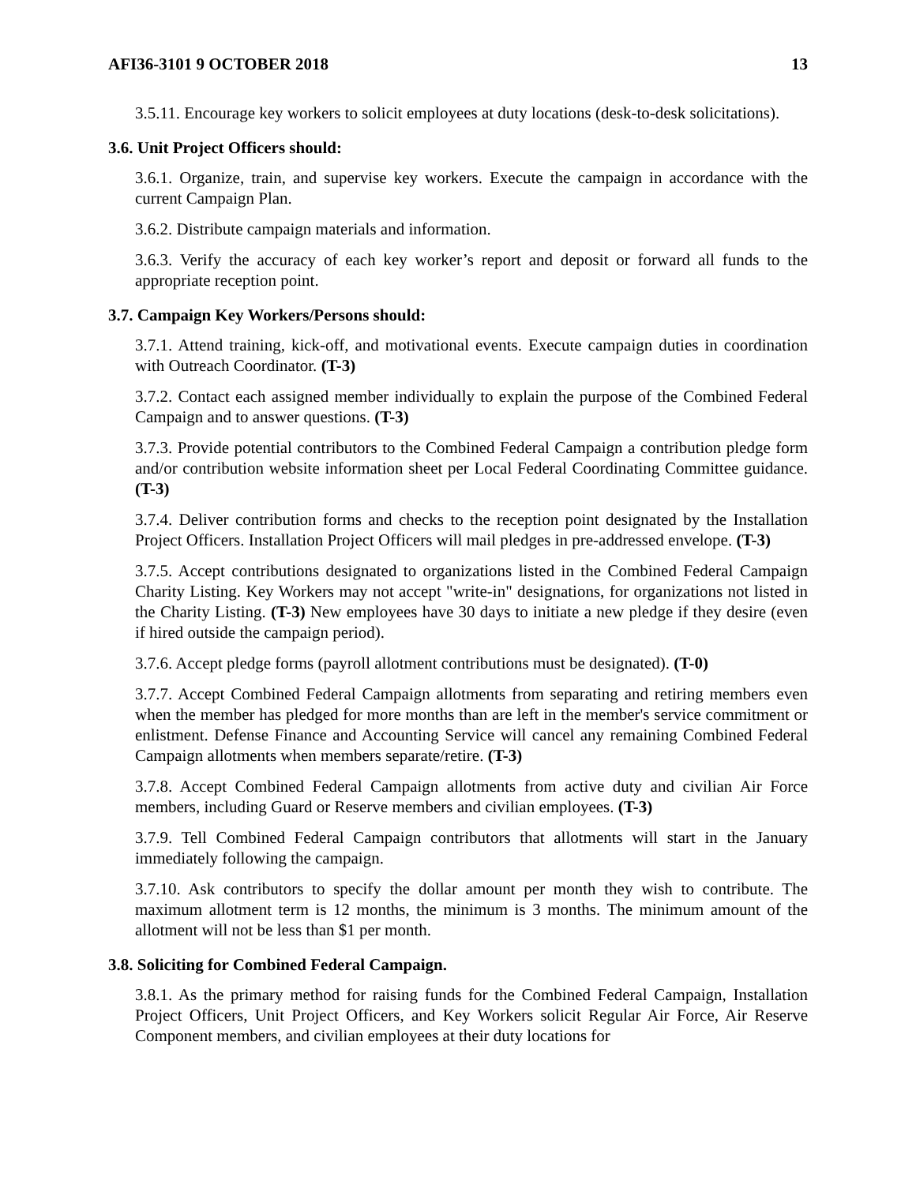AFI36-3101 9 OCTOBER 2018 13
3.5.11. Encourage key workers to solicit employees at duty locations (desk-to-desk solicitations).
3.6. Unit Project Officers should:
3.6.1. Organize, train, and supervise key workers. Execute the campaign in accordance with the current Campaign Plan.
3.6.2. Distribute campaign materials and information.
3.6.3. Verify the accuracy of each key worker’s report and deposit or forward all funds to the appropriate reception point.
3.7. Campaign Key Workers/Persons should:
3.7.1. Attend training, kick-off, and motivational events. Execute campaign duties in coordination with Outreach Coordinator. (T-3)
3.7.2. Contact each assigned member individually to explain the purpose of the Combined Federal Campaign and to answer questions. (T-3)
3.7.3. Provide potential contributors to the Combined Federal Campaign a contribution pledge form and/or contribution website information sheet per Local Federal Coordinating Committee guidance. (T-3)
3.7.4. Deliver contribution forms and checks to the reception point designated by the Installation Project Officers. Installation Project Officers will mail pledges in pre-addressed envelope. (T-3)
3.7.5. Accept contributions designated to organizations listed in the Combined Federal Campaign Charity Listing. Key Workers may not accept "write-in" designations, for organizations not listed in the Charity Listing. (T-3) New employees have 30 days to initiate a new pledge if they desire (even if hired outside the campaign period).
3.7.6. Accept pledge forms (payroll allotment contributions must be designated). (T-0)
3.7.7. Accept Combined Federal Campaign allotments from separating and retiring members even when the member has pledged for more months than are left in the member's service commitment or enlistment. Defense Finance and Accounting Service will cancel any remaining Combined Federal Campaign allotments when members separate/retire. (T-3)
3.7.8. Accept Combined Federal Campaign allotments from active duty and civilian Air Force members, including Guard or Reserve members and civilian employees. (T-3)
3.7.9. Tell Combined Federal Campaign contributors that allotments will start in the January immediately following the campaign.
3.7.10. Ask contributors to specify the dollar amount per month they wish to contribute. The maximum allotment term is 12 months, the minimum is 3 months. The minimum amount of the allotment will not be less than $1 per month.
3.8. Soliciting for Combined Federal Campaign.
3.8.1. As the primary method for raising funds for the Combined Federal Campaign, Installation Project Officers, Unit Project Officers, and Key Workers solicit Regular Air Force, Air Reserve Component members, and civilian employees at their duty locations for